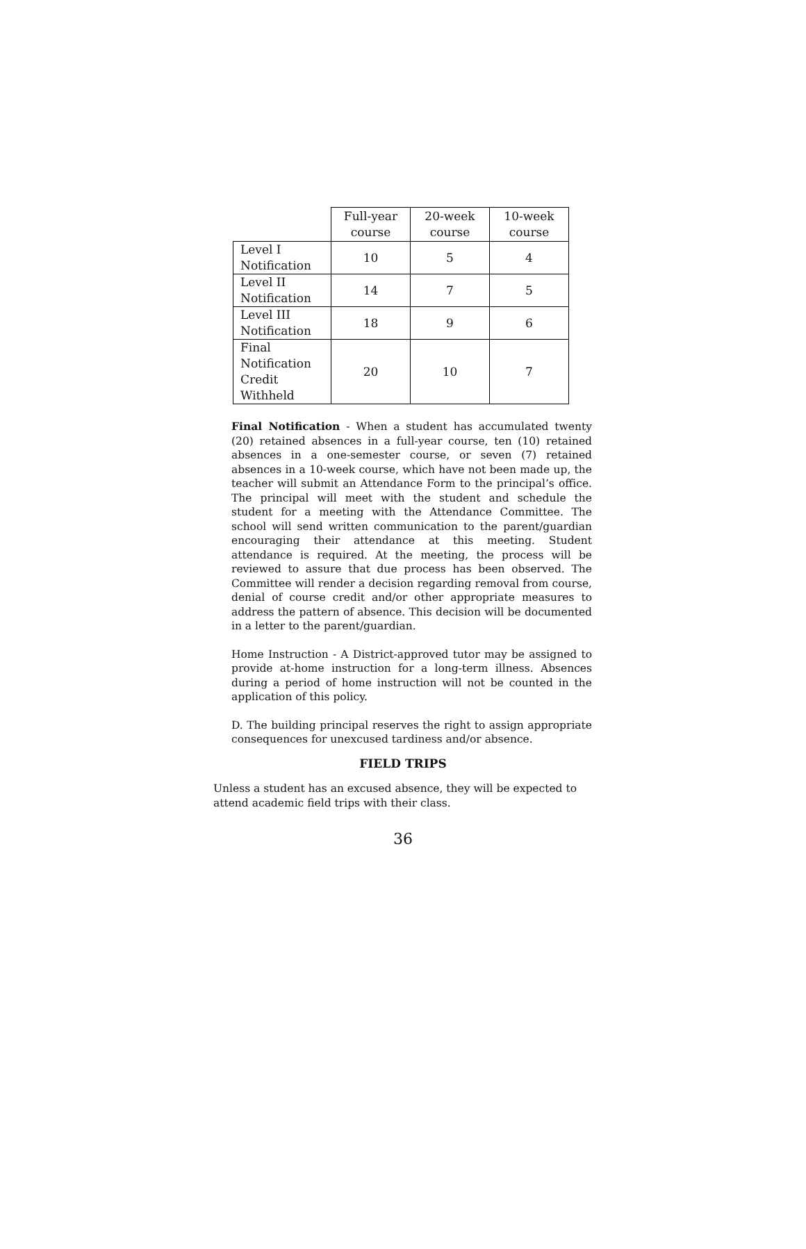| | Full-year course | 20-week course | 10-week course |
| --- | --- | --- | --- |
| Level I Notification | 10 | 5 | 4 |
| Level II Notification | 14 | 7 | 5 |
| Level III Notification | 18 | 9 | 6 |
| Final Notification Credit Withheld | 20 | 10 | 7 |
Final Notification - When a student has accumulated twenty (20) retained absences in a full-year course, ten (10) retained absences in a one-semester course, or seven (7) retained absences in a 10-week course, which have not been made up, the teacher will submit an Attendance Form to the principal’s office. The principal will meet with the student and schedule the student for a meeting with the Attendance Committee. The school will send written communication to the parent/guardian encouraging their attendance at this meeting. Student attendance is required. At the meeting, the process will be reviewed to assure that due process has been observed. The Committee will render a decision regarding removal from course, denial of course credit and/or other appropriate measures to address the pattern of absence. This decision will be documented in a letter to the parent/guardian.
Home Instruction - A District-approved tutor may be assigned to provide at-home instruction for a long-term illness. Absences during a period of home instruction will not be counted in the application of this policy.
D. The building principal reserves the right to assign appropriate consequences for unexcused tardiness and/or absence.
FIELD TRIPS
Unless a student has an excused absence, they will be expected to attend academic field trips with their class.
36